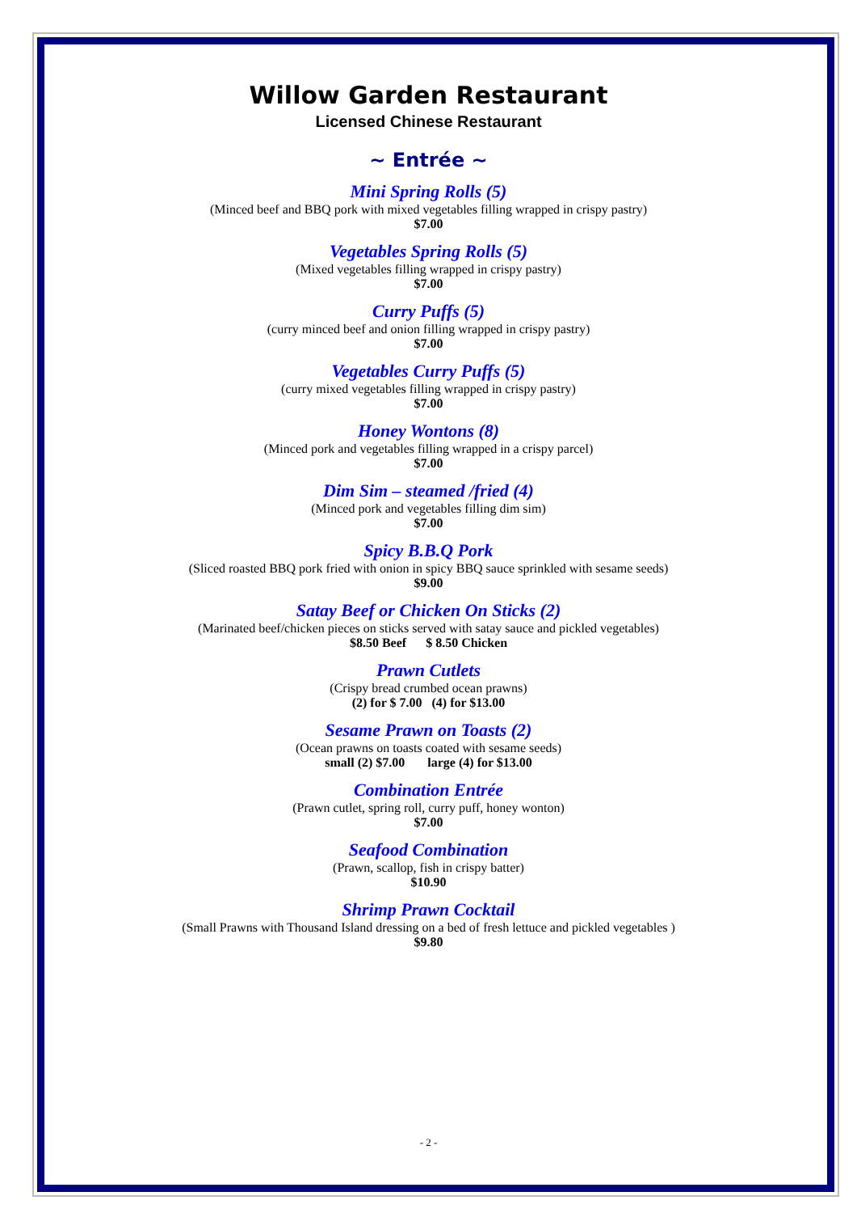Willow Garden Restaurant
Licensed Chinese Restaurant
~ Entrée ~
Mini Spring Rolls (5)
(Minced beef and BBQ pork with mixed vegetables filling wrapped in crispy pastry)
$7.00
Vegetables Spring Rolls (5)
(Mixed vegetables filling wrapped in crispy pastry)
$7.00
Curry Puffs (5)
(curry minced beef and onion filling wrapped in crispy pastry)
$7.00
Vegetables Curry Puffs (5)
(curry mixed vegetables filling wrapped in crispy pastry)
$7.00
Honey Wontons (8)
(Minced pork and vegetables filling wrapped in a crispy parcel)
$7.00
Dim Sim – steamed /fried (4)
(Minced pork and vegetables filling dim sim)
$7.00
Spicy B.B.Q Pork
(Sliced roasted BBQ pork fried with onion in spicy BBQ sauce sprinkled with sesame seeds)
$9.00
Satay Beef or Chicken On Sticks (2)
(Marinated beef/chicken pieces on sticks served with satay sauce and pickled vegetables)
$8.50 Beef $ 8.50 Chicken
Prawn Cutlets
(Crispy bread crumbed ocean prawns)
(2) for $ 7.00 (4) for $13.00
Sesame Prawn on Toasts (2)
(Ocean prawns on toasts coated with sesame seeds)
small (2) $7.00 large (4) for $13.00
Combination Entrée
(Prawn cutlet, spring roll, curry puff, honey wonton)
$7.00
Seafood Combination
(Prawn, scallop, fish in crispy batter)
$10.90
Shrimp Prawn Cocktail
(Small Prawns with Thousand Island dressing on a bed of fresh lettuce and pickled vegetables )
$9.80
- 2 -